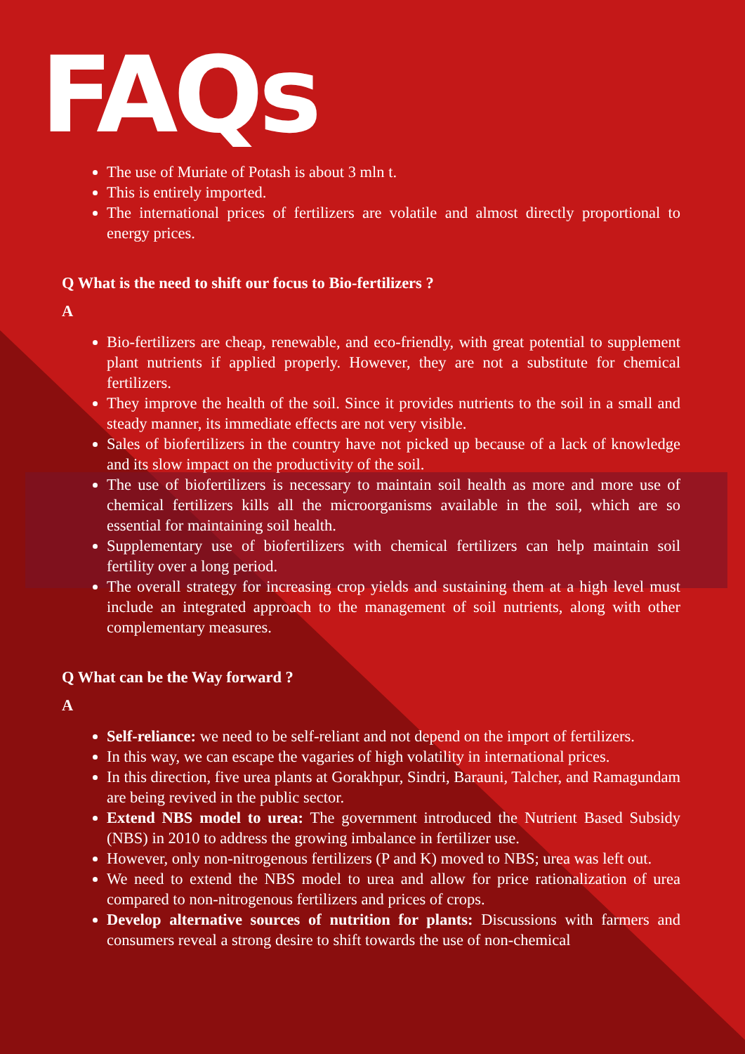FAQs
The use of Muriate of Potash is about 3 mln t.
This is entirely imported.
The international prices of fertilizers are volatile and almost directly proportional to energy prices.
Q What is the need to shift our focus to Bio-fertilizers ?
A
Bio-fertilizers are cheap, renewable, and eco-friendly, with great potential to supplement plant nutrients if applied properly. However, they are not a substitute for chemical fertilizers.
They improve the health of the soil. Since it provides nutrients to the soil in a small and steady manner, its immediate effects are not very visible.
Sales of biofertilizers in the country have not picked up because of a lack of knowledge and its slow impact on the productivity of the soil.
The use of biofertilizers is necessary to maintain soil health as more and more use of chemical fertilizers kills all the microorganisms available in the soil, which are so essential for maintaining soil health.
Supplementary use of biofertilizers with chemical fertilizers can help maintain soil fertility over a long period.
The overall strategy for increasing crop yields and sustaining them at a high level must include an integrated approach to the management of soil nutrients, along with other complementary measures.
Q What can be the Way forward ?
A
Self-reliance: we need to be self-reliant and not depend on the import of fertilizers.
In this way, we can escape the vagaries of high volatility in international prices.
In this direction, five urea plants at Gorakhpur, Sindri, Barauni, Talcher, and Ramagundam are being revived in the public sector.
Extend NBS model to urea: The government introduced the Nutrient Based Subsidy (NBS) in 2010 to address the growing imbalance in fertilizer use.
However, only non-nitrogenous fertilizers (P and K) moved to NBS; urea was left out.
We need to extend the NBS model to urea and allow for price rationalization of urea compared to non-nitrogenous fertilizers and prices of crops.
Develop alternative sources of nutrition for plants: Discussions with farmers and consumers reveal a strong desire to shift towards the use of non-chemical